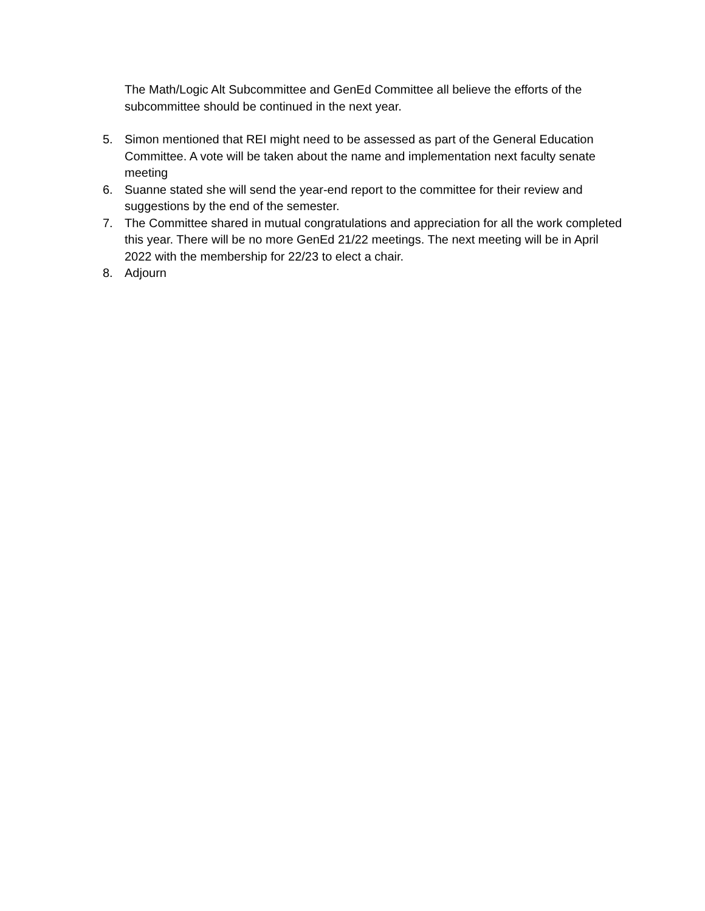The Math/Logic Alt Subcommittee and GenEd Committee all believe the efforts of the subcommittee should be continued in the next year.
5. Simon mentioned that REI might need to be assessed as part of the General Education Committee. A vote will be taken about the name and implementation next faculty senate meeting
6. Suanne stated she will send the year-end report to the committee for their review and suggestions by the end of the semester.
7. The Committee shared in mutual congratulations and appreciation for all the work completed this year. There will be no more GenEd 21/22 meetings. The next meeting will be in April 2022 with the membership for 22/23 to elect a chair.
8. Adjourn